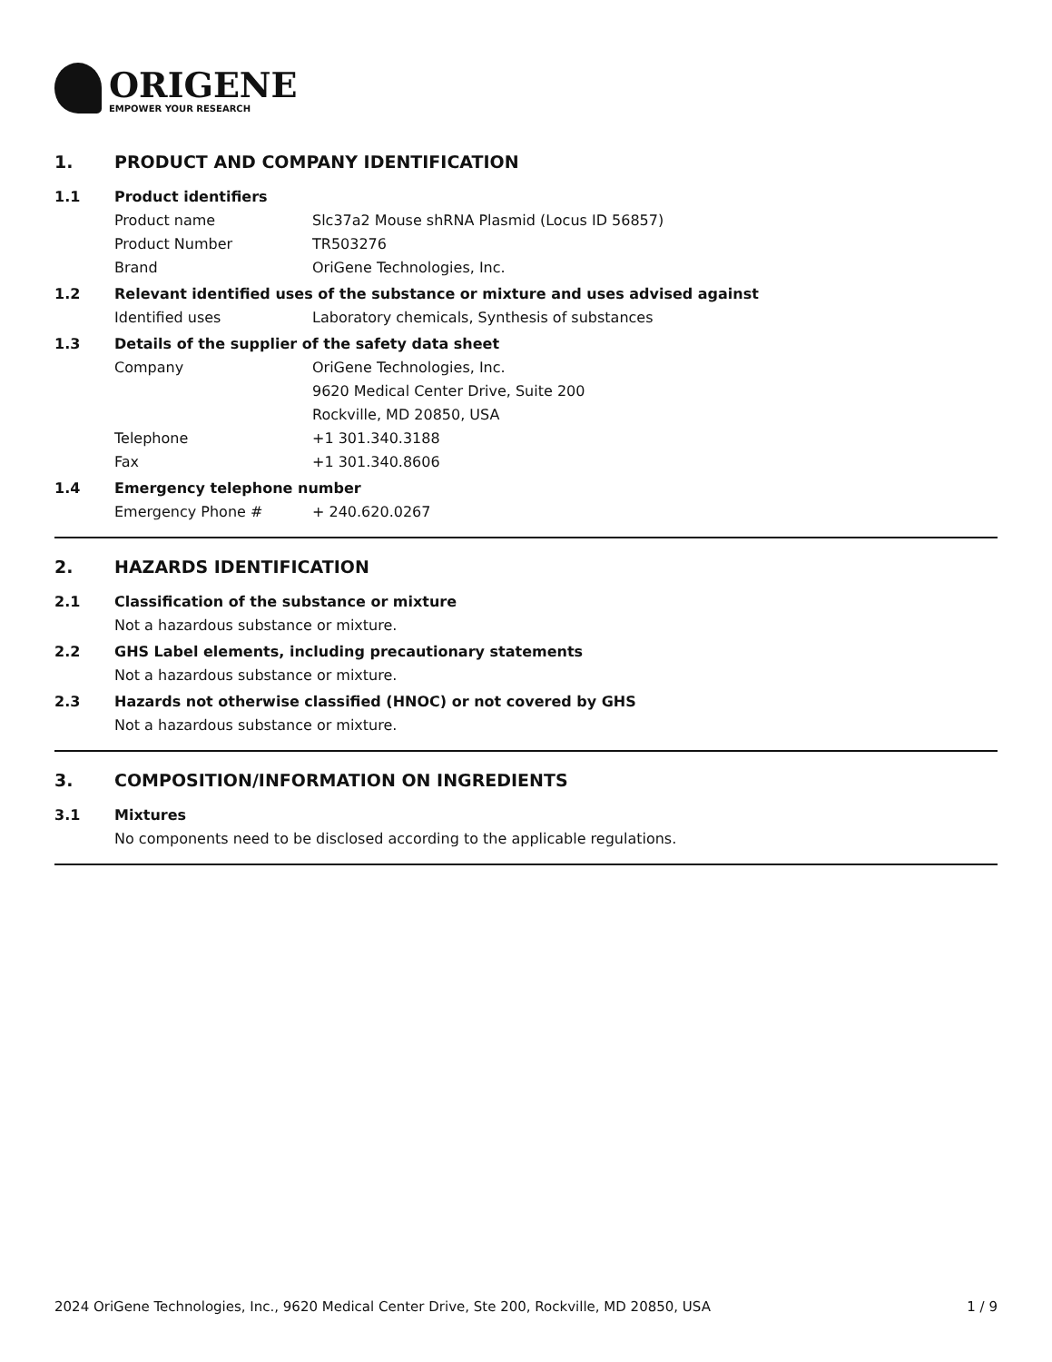ORIGENE
EMPOWER YOUR RESEARCH
1. PRODUCT AND COMPANY IDENTIFICATION
1.1 Product identifiers
Product name Slc37a2 Mouse shRNA Plasmid (Locus ID 56857)
Product Number TR503276
Brand OriGene Technologies, Inc.
1.2 Relevant identified uses of the substance or mixture and uses advised against
Identified uses Laboratory chemicals, Synthesis of substances
1.3 Details of the supplier of the safety data sheet
Company OriGene Technologies, Inc.
9620 Medical Center Drive, Suite 200
Rockville, MD 20850, USA
Telephone +1 301.340.3188
Fax +1 301.340.8606
1.4 Emergency telephone number
Emergency Phone # + 240.620.0267
2. HAZARDS IDENTIFICATION
2.1 Classification of the substance or mixture
Not a hazardous substance or mixture.
2.2 GHS Label elements, including precautionary statements
Not a hazardous substance or mixture.
2.3 Hazards not otherwise classified (HNOC) or not covered by GHS
Not a hazardous substance or mixture.
3. COMPOSITION/INFORMATION ON INGREDIENTS
3.1 Mixtures
No components need to be disclosed according to the applicable regulations.
2024 OriGene Technologies, Inc., 9620 Medical Center Drive, Ste 200, Rockville, MD 20850, USA 1 / 9